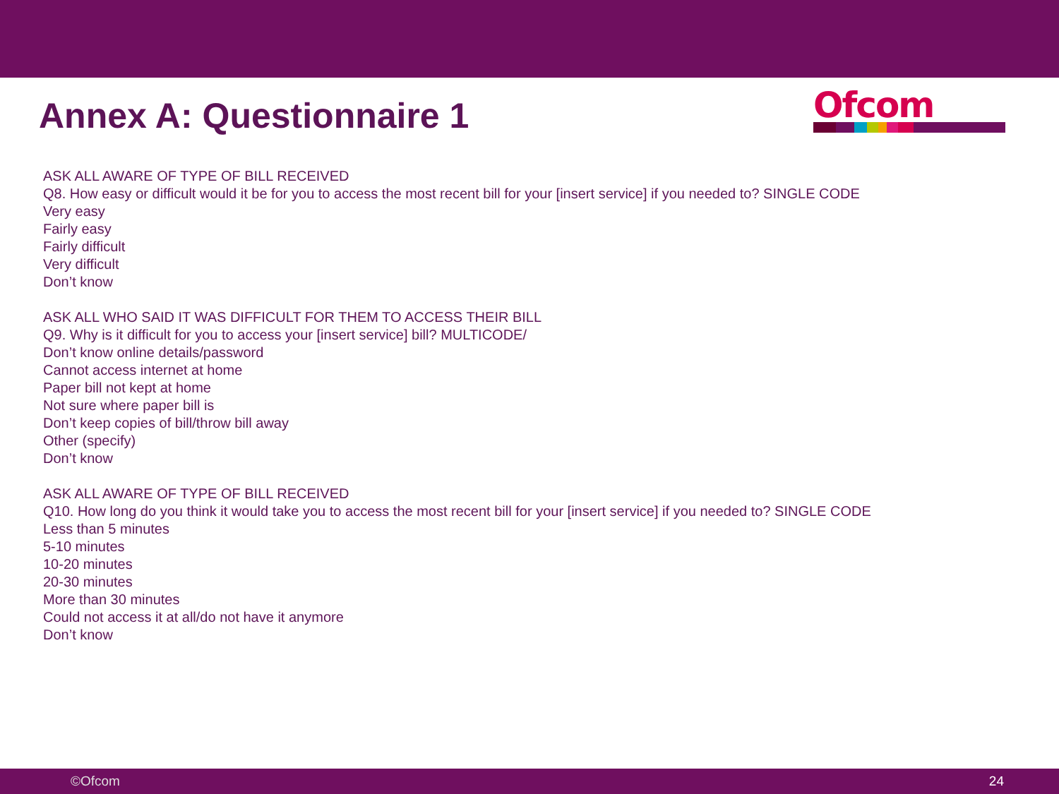Annex A: Questionnaire 1
Ofcom
ASK ALL AWARE OF TYPE OF BILL RECEIVED
Q8. How easy or difficult would it be for you to access the most recent bill for your [insert service] if you needed to? SINGLE CODE
Very easy
Fairly easy
Fairly difficult
Very difficult
Don’t know
ASK ALL WHO SAID IT WAS DIFFICULT FOR THEM TO ACCESS THEIR BILL
Q9. Why is it difficult for you to access your [insert service] bill? MULTICODE/
Don’t know online details/password
Cannot access internet at home
Paper bill not kept at home
Not sure where paper bill is
Don’t keep copies of bill/throw bill away
Other (specify)
Don’t know
ASK ALL AWARE OF TYPE OF BILL RECEIVED
Q10. How long do you think it would take you to access the most recent bill for your [insert service] if you needed to? SINGLE CODE
Less than 5 minutes
5-10 minutes
10-20 minutes
20-30 minutes
More than 30 minutes
Could not access it at all/do not have it anymore
Don’t know
©Ofcom 24